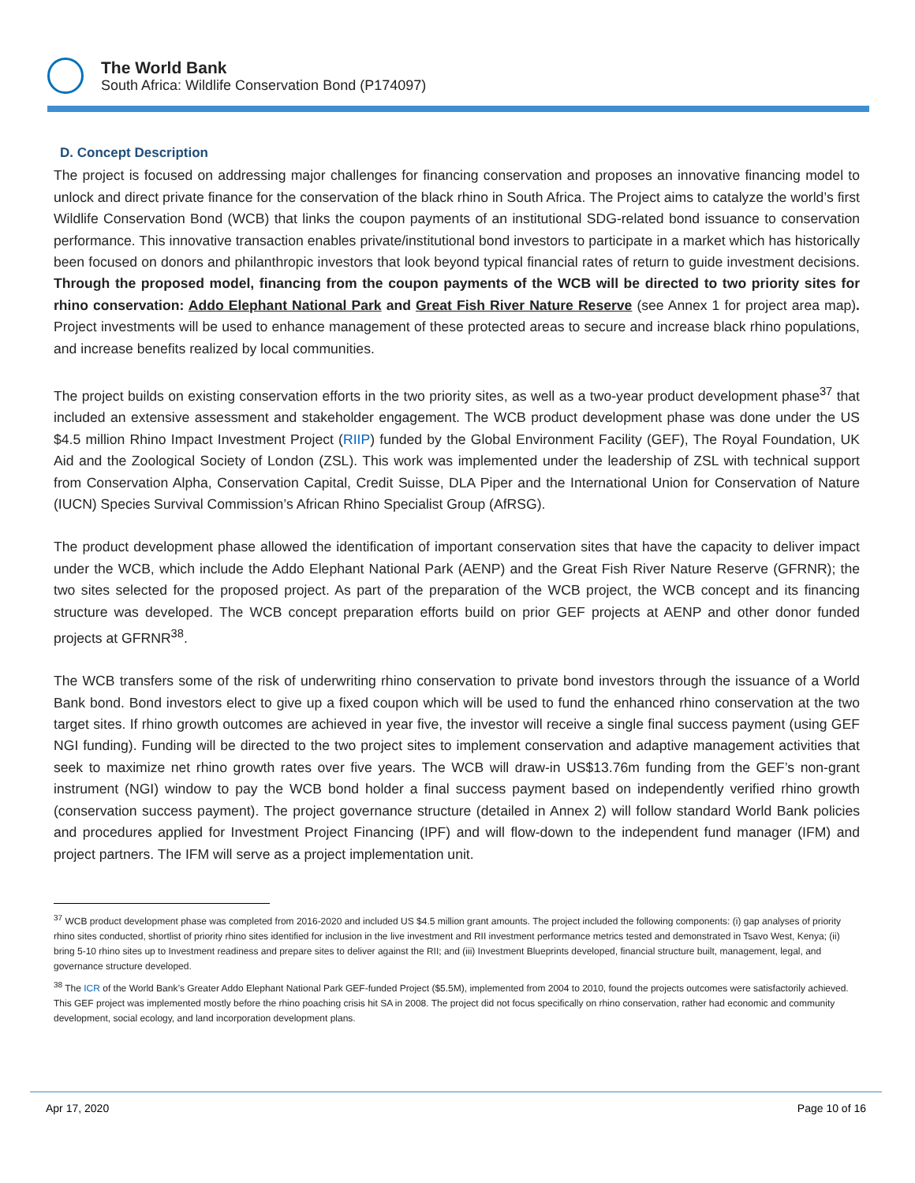The World Bank
South Africa: Wildlife Conservation Bond (P174097)
D. Concept Description
The project is focused on addressing major challenges for financing conservation and proposes an innovative financing model to unlock and direct private finance for the conservation of the black rhino in South Africa. The Project aims to catalyze the world’s first Wildlife Conservation Bond (WCB) that links the coupon payments of an institutional SDG-related bond issuance to conservation performance. This innovative transaction enables private/institutional bond investors to participate in a market which has historically been focused on donors and philanthropic investors that look beyond typical financial rates of return to guide investment decisions. Through the proposed model, financing from the coupon payments of the WCB will be directed to two priority sites for rhino conservation: Addo Elephant National Park and Great Fish River Nature Reserve (see Annex 1 for project area map). Project investments will be used to enhance management of these protected areas to secure and increase black rhino populations, and increase benefits realized by local communities.
The project builds on existing conservation efforts in the two priority sites, as well as a two-year product development phase<sup>37</sup> that included an extensive assessment and stakeholder engagement. The WCB product development phase was done under the US $4.5 million Rhino Impact Investment Project (RIIP) funded by the Global Environment Facility (GEF), The Royal Foundation, UK Aid and the Zoological Society of London (ZSL). This work was implemented under the leadership of ZSL with technical support from Conservation Alpha, Conservation Capital, Credit Suisse, DLA Piper and the International Union for Conservation of Nature (IUCN) Species Survival Commission’s African Rhino Specialist Group (AfRSG).
The product development phase allowed the identification of important conservation sites that have the capacity to deliver impact under the WCB, which include the Addo Elephant National Park (AENP) and the Great Fish River Nature Reserve (GFRNR); the two sites selected for the proposed project. As part of the preparation of the WCB project, the WCB concept and its financing structure was developed. The WCB concept preparation efforts build on prior GEF projects at AENP and other donor funded projects at GFRNR<sup>38</sup>.
The WCB transfers some of the risk of underwriting rhino conservation to private bond investors through the issuance of a World Bank bond. Bond investors elect to give up a fixed coupon which will be used to fund the enhanced rhino conservation at the two target sites. If rhino growth outcomes are achieved in year five, the investor will receive a single final success payment (using GEF NGI funding). Funding will be directed to the two project sites to implement conservation and adaptive management activities that seek to maximize net rhino growth rates over five years. The WCB will draw-in US$13.76m funding from the GEF’s non-grant instrument (NGI) window to pay the WCB bond holder a final success payment based on independently verified rhino growth (conservation success payment). The project governance structure (detailed in Annex 2) will follow standard World Bank policies and procedures applied for Investment Project Financing (IPF) and will flow-down to the independent fund manager (IFM) and project partners. The IFM will serve as a project implementation unit.
<sup>37</sup> WCB product development phase was completed from 2016-2020 and included US $4.5 million grant amounts. The project included the following components: (i) gap analyses of priority rhino sites conducted, shortlist of priority rhino sites identified for inclusion in the live investment and RII investment performance metrics tested and demonstrated in Tsavo West, Kenya; (ii) bring 5-10 rhino sites up to Investment readiness and prepare sites to deliver against the RII; and (iii) Investment Blueprints developed, financial structure built, management, legal, and governance structure developed.
<sup>38</sup> The ICR of the World Bank’s Greater Addo Elephant National Park GEF-funded Project ($5.5M), implemented from 2004 to 2010, found the projects outcomes were satisfactorily achieved. This GEF project was implemented mostly before the rhino poaching crisis hit SA in 2008. The project did not focus specifically on rhino conservation, rather had economic and community development, social ecology, and land incorporation development plans.
Apr 17, 2020 Page 10 of 16